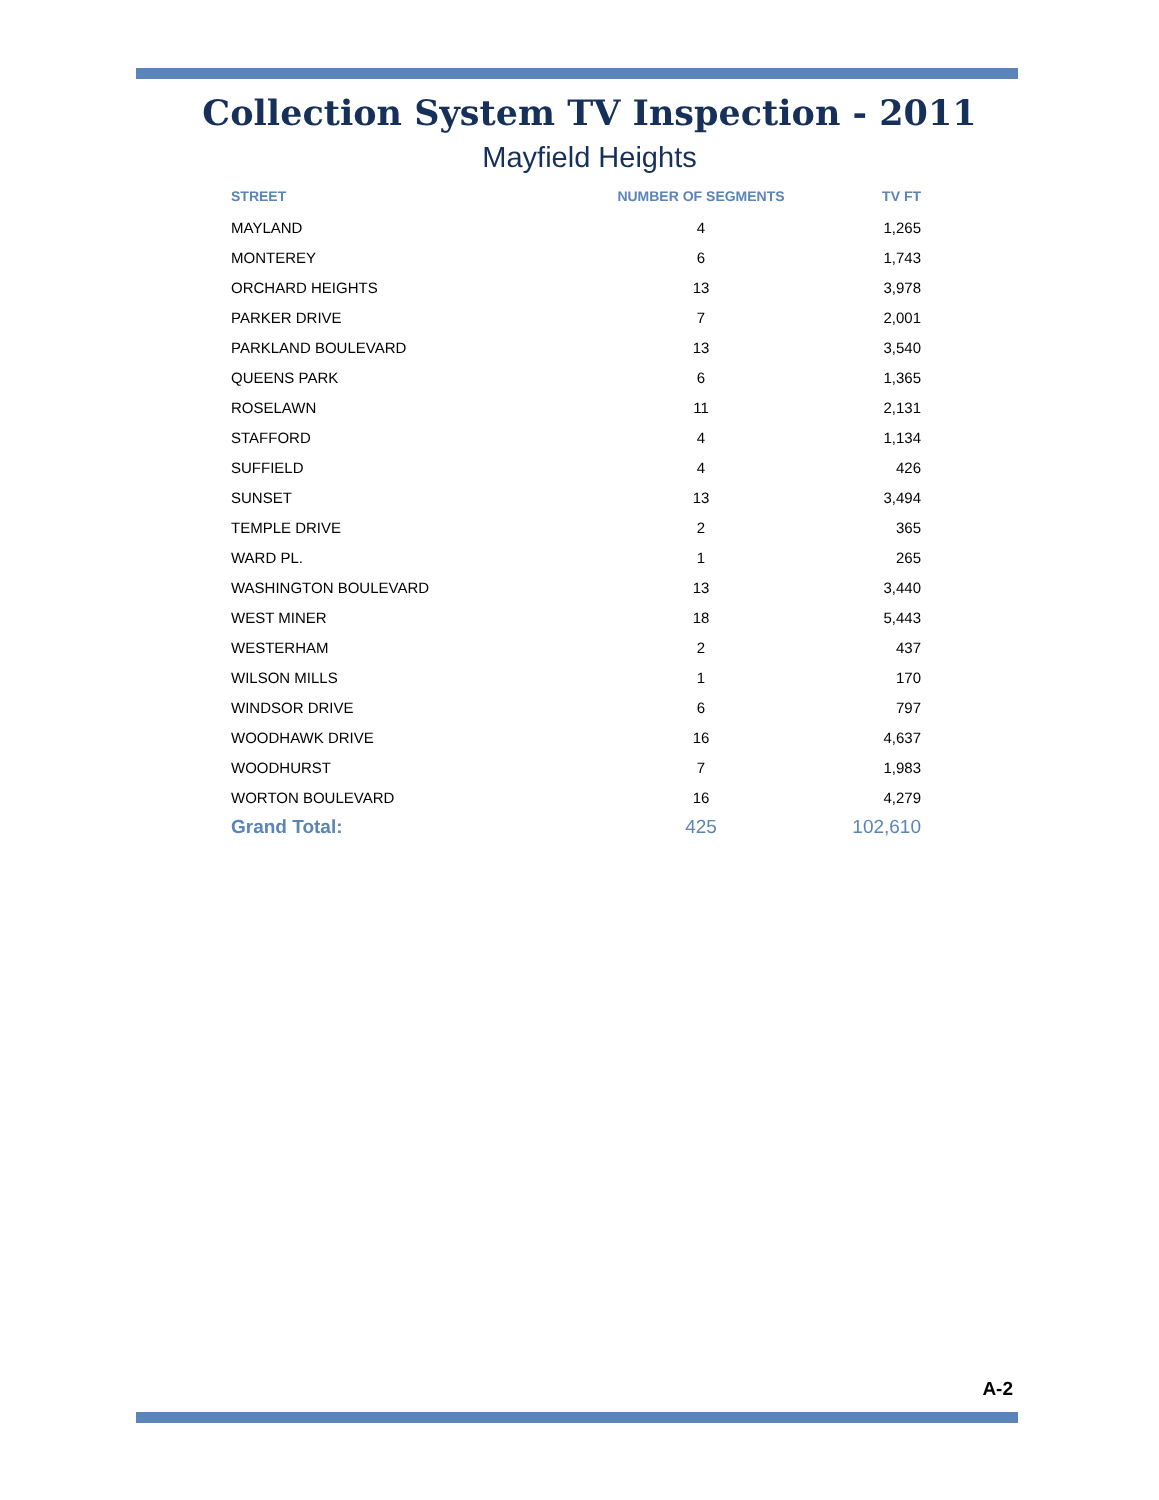Collection System TV Inspection - 2011
Mayfield Heights
| STREET | NUMBER OF SEGMENTS | TV FT |
| --- | --- | --- |
| MAYLAND | 4 | 1,265 |
| MONTEREY | 6 | 1,743 |
| ORCHARD HEIGHTS | 13 | 3,978 |
| PARKER DRIVE | 7 | 2,001 |
| PARKLAND BOULEVARD | 13 | 3,540 |
| QUEENS PARK | 6 | 1,365 |
| ROSELAWN | 11 | 2,131 |
| STAFFORD | 4 | 1,134 |
| SUFFIELD | 4 | 426 |
| SUNSET | 13 | 3,494 |
| TEMPLE DRIVE | 2 | 365 |
| WARD PL. | 1 | 265 |
| WASHINGTON BOULEVARD | 13 | 3,440 |
| WEST MINER | 18 | 5,443 |
| WESTERHAM | 2 | 437 |
| WILSON MILLS | 1 | 170 |
| WINDSOR DRIVE | 6 | 797 |
| WOODHAWK DRIVE | 16 | 4,637 |
| WOODHURST | 7 | 1,983 |
| WORTON BOULEVARD | 16 | 4,279 |
| Grand Total: | 425 | 102,610 |
A-2